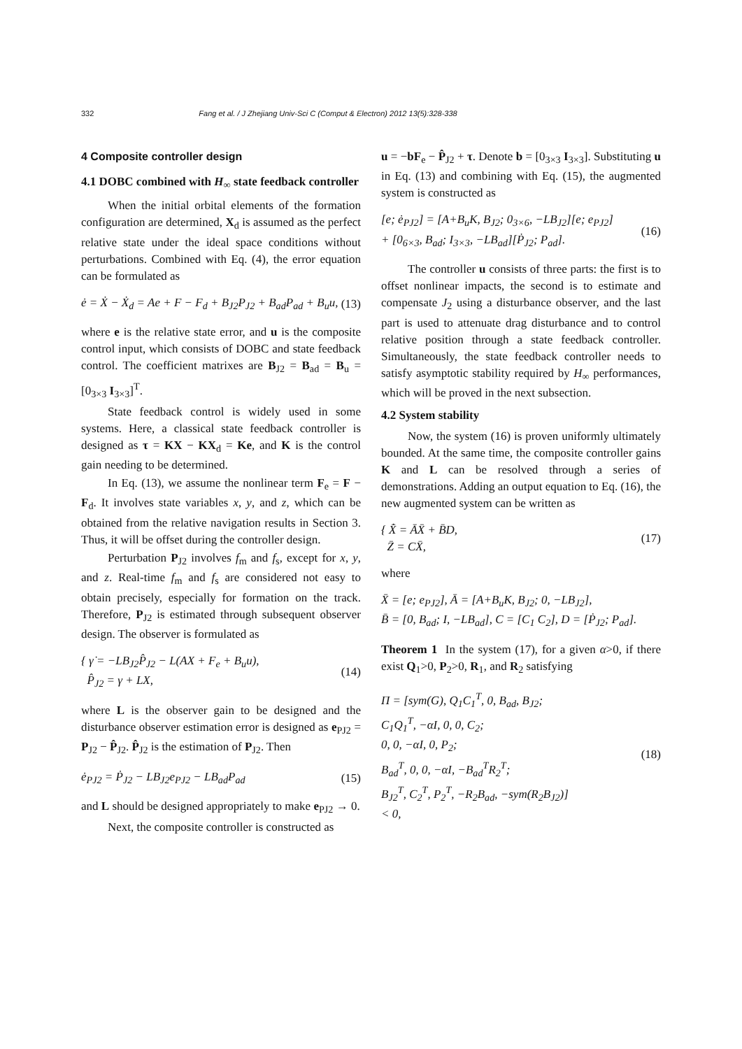332 Fang et al. / J Zhejiang Univ-Sci C (Comput & Electron) 2012 13(5):328-338
4 Composite controller design
4.1 DOBC combined with H<sub>∞</sub> state feedback controller
When the initial orbital elements of the formation configuration are determined, X<sub>d</sub> is assumed as the perfect relative state under the ideal space conditions without perturbations. Combined with Eq. (4), the error equation can be formulated as
ė = Ẋ − Ẋ<sub>d</sub> = Ae + F − F<sub>d</sub> + B<sub>J2</sub>P<sub>J2</sub> + B<sub>ad</sub>P<sub>ad</sub> + B<sub>u</sub>u, (13)
where e is the relative state error, and u is the composite control input, which consists of DOBC and state feedback control. The coefficient matrixes are B<sub>J2</sub> = B<sub>ad</sub> = B<sub>u</sub> = [0<sub>3×3</sub> I<sub>3×3</sub>]<sup>T</sup>.
State feedback control is widely used in some systems. Here, a classical state feedback controller is designed as τ = KX − KX<sub>d</sub> = Ke, and K is the control gain needing to be determined.
In Eq. (13), we assume the nonlinear term F<sub>e</sub> = F − F<sub>d</sub>. It involves state variables x, y, and z, which can be obtained from the relative navigation results in Section 3. Thus, it will be offset during the controller design.
Perturbation P<sub>J2</sub> involves f<sub>m</sub> and f<sub>s</sub>, except for x, y, and z. Real-time f<sub>m</sub> and f<sub>s</sub> are considered not easy to obtain precisely, especially for formation on the track. Therefore, P<sub>J2</sub> is estimated through subsequent observer design. The observer is formulated as
{ γ̇ = −LB<sub>J2</sub>P̂<sub>J2</sub> − L(AX + F<sub>e</sub> + B<sub>u</sub>u),
P̂<sub>J2</sub> = γ + LX, (14)
where L is the observer gain to be designed and the disturbance observer estimation error is designed as e<sub>PJ2</sub> = P<sub>J2</sub> − P̂<sub>J2</sub>. P̂<sub>J2</sub> is the estimation of P<sub>J2</sub>. Then
ė<sub>PJ2</sub> = Ṗ<sub>J2</sub> − LB<sub>J2</sub>e<sub>PJ2</sub> − LB<sub>ad</sub>P<sub>ad</sub> (15)
and L should be designed appropriately to make e<sub>PJ2</sub> → 0.
Next, the composite controller is constructed as
u = −bF<sub>e</sub> − P̂<sub>J2</sub> + τ. Denote b = [0<sub>3×3</sub> I<sub>3×3</sub>]. Substituting u in Eq. (13) and combining with Eq. (15), the augmented system is constructed as
[e; ė<sub>PJ2</sub>] = [A+B<sub>u</sub>K, B<sub>J2</sub>; 0<sub>3×6</sub>, −LB<sub>J2</sub>][e; e<sub>PJ2</sub>]
+ [0<sub>6×3</sub>, B<sub>ad</sub>; I<sub>3×3</sub>, −LB<sub>ad</sub>][Ṗ<sub>J2</sub>; P<sub>ad</sub>]. (16)
The controller u consists of three parts: the first is to offset nonlinear impacts, the second is to estimate and compensate J<sub>2</sub> using a disturbance observer, and the last part is used to attenuate drag disturbance and to control relative position through a state feedback controller. Simultaneously, the state feedback controller needs to satisfy asymptotic stability required by H<sub>∞</sub> performances, which will be proved in the next subsection.
4.2 System stability
Now, the system (16) is proven uniformly ultimately bounded. At the same time, the composite controller gains K and L can be resolved through a series of demonstrations. Adding an output equation to Eq. (16), the new augmented system can be written as
{ X̄̇ = ĀX̄ + B̄D,
Z̄ = CX̄, (17)
where
X̄ = [e; e<sub>PJ2</sub>], Ā = [A+B<sub>u</sub>K, B<sub>J2</sub>; 0, −LB<sub>J2</sub>],
B̄ = [0, B<sub>ad</sub>; I, −LB<sub>ad</sub>], C = [C<sub>1</sub> C<sub>2</sub>], D = [Ṗ<sub>J2</sub>; P<sub>ad</sub>].
Theorem 1 In the system (17), for a given α>0, if there exist Q<sub>1</sub>>0, P<sub>2</sub>>0, R<sub>1</sub>, and R<sub>2</sub> satisfying
Π = [sym(G), Q<sub>1</sub>C<sub>1</sub><sup>T</sup>, 0, B<sub>ad</sub>, B<sub>J2</sub>;
C<sub>1</sub>Q<sub>1</sub><sup>T</sup>, −αI, 0, 0, C<sub>2</sub>;
0, 0, −αI, 0, P<sub>2</sub>;
B<sub>ad</sub><sup>T</sup>, 0, 0, −αI, −B<sub>ad</sub><sup>T</sup>R<sub>2</sub><sup>T</sup>;
B<sub>J2</sub><sup>T</sup>, C<sub>2</sub><sup>T</sup>, P<sub>2</sub><sup>T</sup>, −R<sub>2</sub>B<sub>ad</sub>, −sym(R<sub>2</sub>B<sub>J2</sub>)]
< 0, (18)